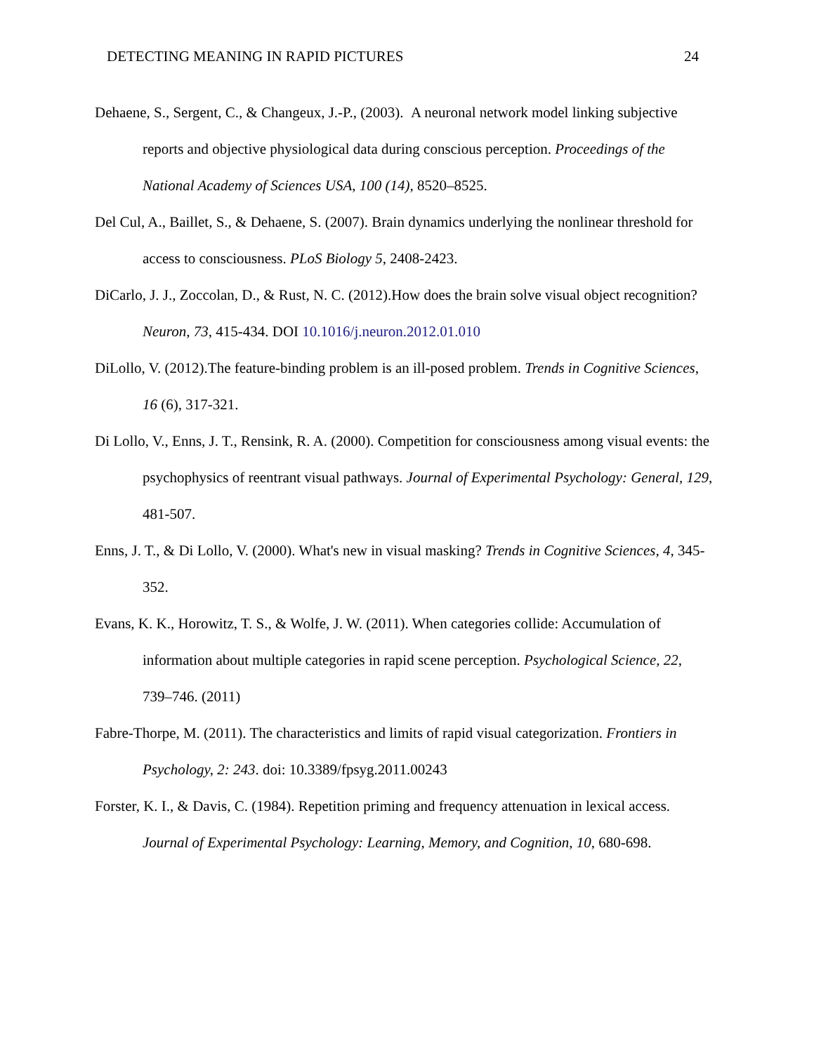DETECTING MEANING IN RAPID PICTURES 24
Dehaene, S., Sergent, C., & Changeux, J.-P., (2003). A neuronal network model linking subjective reports and objective physiological data during conscious perception. Proceedings of the National Academy of Sciences USA, 100 (14), 8520–8525.
Del Cul, A., Baillet, S., & Dehaene, S. (2007). Brain dynamics underlying the nonlinear threshold for access to consciousness. PLoS Biology 5, 2408-2423.
DiCarlo, J. J., Zoccolan, D., & Rust, N. C. (2012).How does the brain solve visual object recognition? Neuron, 73, 415-434. DOI 10.1016/j.neuron.2012.01.010
DiLollo, V. (2012).The feature-binding problem is an ill-posed problem. Trends in Cognitive Sciences, 16 (6), 317-321.
Di Lollo, V., Enns, J. T., Rensink, R. A. (2000). Competition for consciousness among visual events: the psychophysics of reentrant visual pathways. Journal of Experimental Psychology: General, 129, 481-507.
Enns, J. T., & Di Lollo, V. (2000). What's new in visual masking? Trends in Cognitive Sciences, 4, 345-352.
Evans, K. K., Horowitz, T. S., & Wolfe, J. W. (2011). When categories collide: Accumulation of information about multiple categories in rapid scene perception. Psychological Science, 22, 739–746. (2011)
Fabre-Thorpe, M. (2011). The characteristics and limits of rapid visual categorization. Frontiers in Psychology, 2: 243. doi: 10.3389/fpsyg.2011.00243
Forster, K. I., & Davis, C. (1984). Repetition priming and frequency attenuation in lexical access. Journal of Experimental Psychology: Learning, Memory, and Cognition, 10, 680-698.